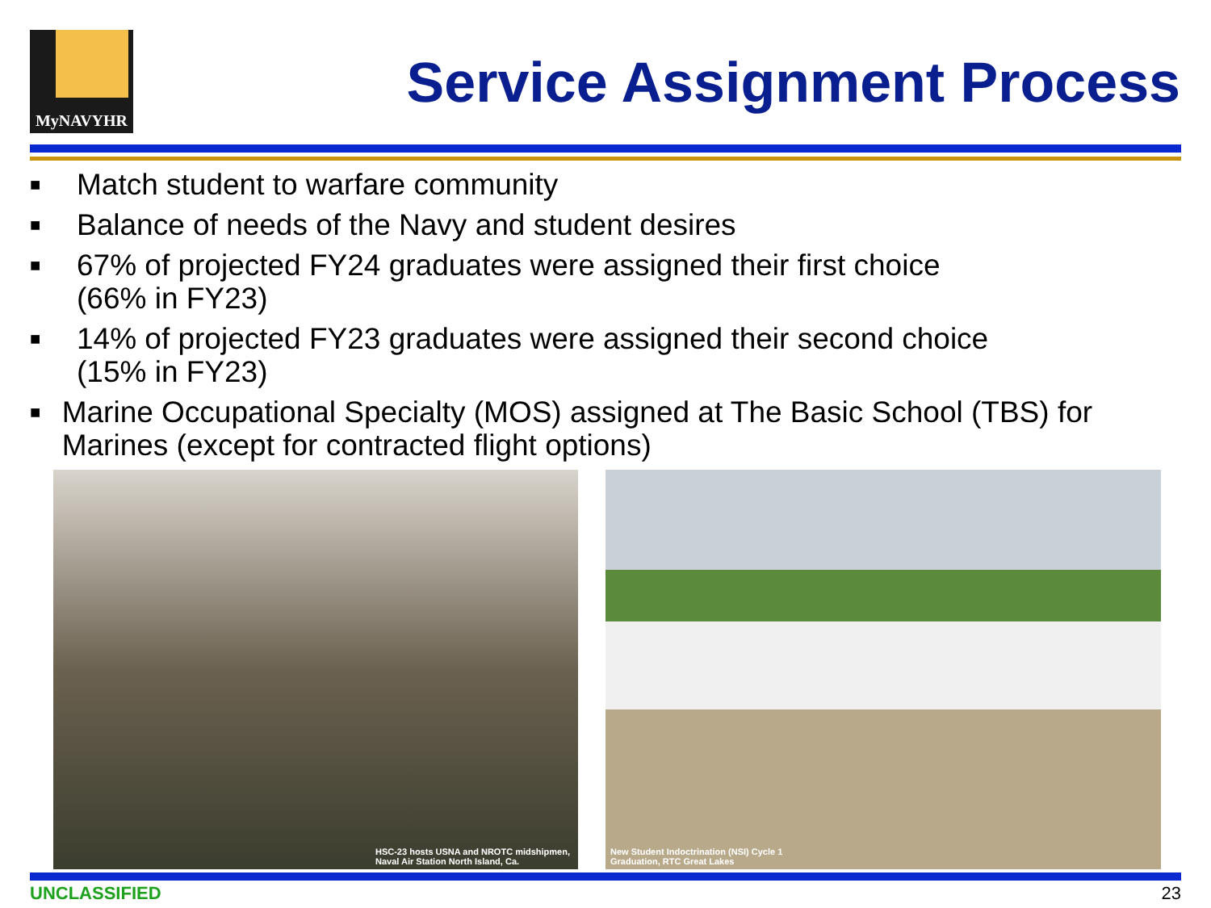MyNAVYHR
Service Assignment Process
■ Match student to warfare community
■ Balance of needs of the Navy and student desires
■ 67% of projected FY24 graduates were assigned their first choice
(66% in FY23)
■ 14% of projected FY23 graduates were assigned their second choice
(15% in FY23)
■ Marine Occupational Specialty (MOS) assigned at The Basic School (TBS) for Marines (except for contracted flight options)
HSC-23 hosts USNA and NROTC midshipmen,
Naval Air Station North Island, Ca.
New Student Indoctrination (NSI) Cycle 1
Graduation, RTC Great Lakes
UNCLASSIFIED 23